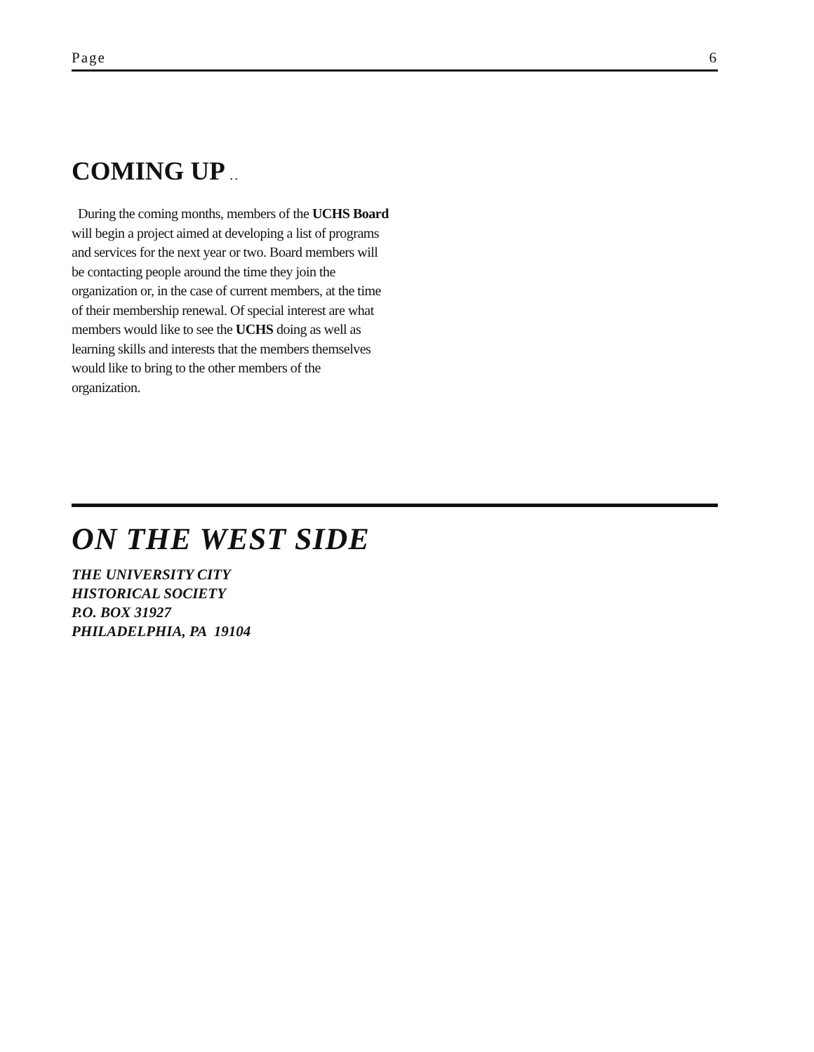Page 6
COMING UP . .
During the coming months, members of the UCHS Board will begin a project aimed at developing a list of programs and services for the next year or two. Board members will be contacting people around the time they join the organization or, in the case of current members, at the time of their membership renewal. Of special interest are what members would like to see the UCHS doing as well as learning skills and interests that the members themselves would like to bring to the other members of the organization.
ON THE WEST SIDE
THE UNIVERSITY CITY
HISTORICAL SOCIETY
P.O. BOX 31927
PHILADELPHIA, PA 19104